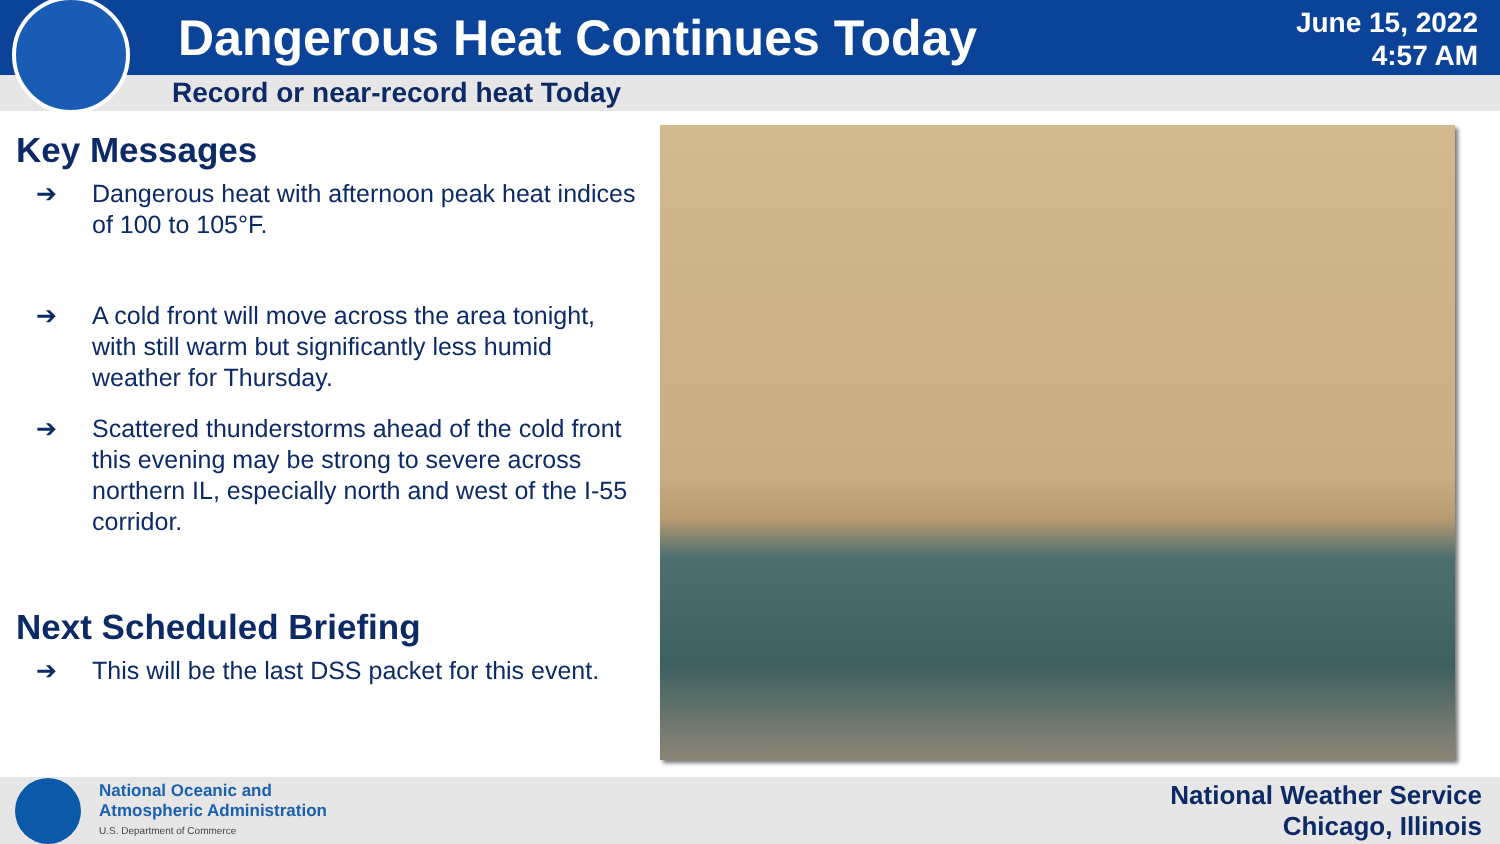Dangerous Heat Continues Today
June 15, 2022
4:57 AM
Record or near-record heat Today
Key Messages
➔ Dangerous heat with afternoon peak heat indices of 100 to 105°F.
➔ A cold front will move across the area tonight, with still warm but significantly less humid weather for Thursday.
➔ Scattered thunderstorms ahead of the cold front this evening may be strong to severe across northern IL, especially north and west of the I-55 corridor.
Next Scheduled Briefing
➔ This will be the last DSS packet for this event.
National Oceanic and
Atmospheric Administration
U.S. Department of Commerce
National Weather Service
Chicago, Illinois